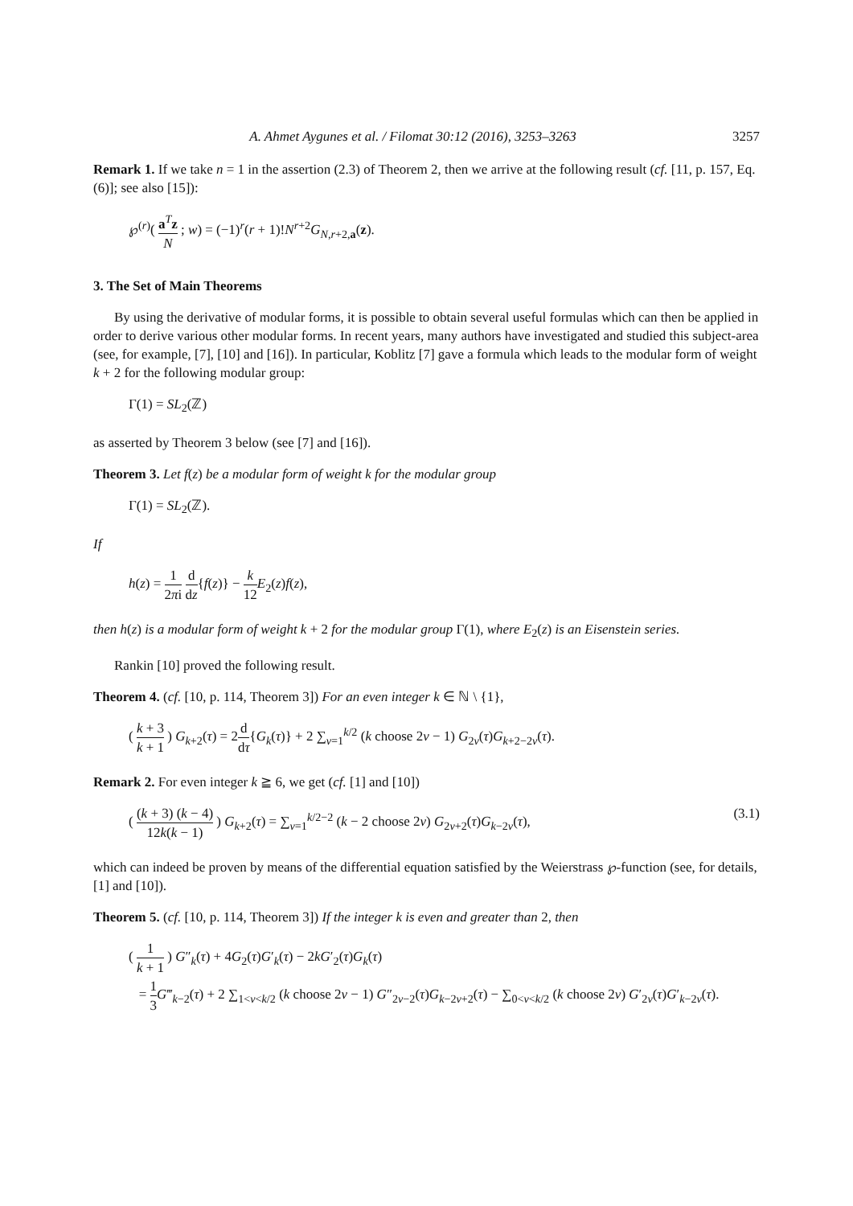A. Ahmet Aygunes et al. / Filomat 30:12 (2016), 3253–3263 3257
Remark 1. If we take n = 1 in the assertion (2.3) of Theorem 2, then we arrive at the following result (cf. [11, p. 157, Eq. (6)]; see also [15]):
℘<sup>(r)</sup>( a<sup>T</sup>z N ; w) = (−1)<sup>r</sup>(r + 1)!N<sup>r+2</sup>G<sub>N,r+2,a</sub>(z).
3. The Set of Main Theorems
By using the derivative of modular forms, it is possible to obtain several useful formulas which can then be applied in order to derive various other modular forms. In recent years, many authors have investigated and studied this subject-area (see, for example, [7], [10] and [16]). In particular, Koblitz [7] gave a formula which leads to the modular form of weight k + 2 for the following modular group:
Γ(1) = SL<sub>2</sub>(ℤ)
as asserted by Theorem 3 below (see [7] and [16]).
Theorem 3. Let f(z) be a modular form of weight k for the modular group
Γ(1) = SL<sub>2</sub>(ℤ).
If
h(z) = 1 2πi d dz{f(z)} − k 12 E<sub>2</sub>(z)f(z),
then h(z) is a modular form of weight k + 2 for the modular group Γ(1), where E<sub>2</sub>(z) is an Eisenstein series.
Rankin [10] proved the following result.
Theorem 4. (cf. [10, p. 114, Theorem 3]) For an even integer k ∈ ℕ \ {1},
( k + 3 k + 1 ) G<sub>k+2</sub>(τ) = 2d dτ{G<sub>k</sub>(τ)} + 2 ∑<sub>v=1</sub><sup>k/2</sup> (k choose 2v − 1) G<sub>2v</sub>(τ)G<sub>k+2−2v</sub>(τ).
Remark 2. For even integer k ≧ 6, we get (cf. [1] and [10])
( (k + 3) (k − 4) 12k(k − 1) ) G<sub>k+2</sub>(τ) = ∑<sub>v=1</sub><sup>k/2−2</sup> (k − 2 choose 2v) G<sub>2v+2</sub>(τ)G<sub>k−2v</sub>(τ), (3.1)
which can indeed be proven by means of the differential equation satisfied by the Weierstrass ℘-function (see, for details, [1] and [10]).
Theorem 5. (cf. [10, p. 114, Theorem 3]) If the integer k is even and greater than 2, then
( 1 k + 1 ) G″<sub>k</sub>(τ) + 4G<sub>2</sub>(τ)G′<sub>k</sub>(τ) − 2kG′<sub>2</sub>(τ)G<sub>k</sub>(τ)
= 1 3 G‴<sub>k−2</sub>(τ) + 2 ∑<sub>1<v<k/2</sub> (k choose 2v − 1) G″<sub>2v−2</sub>(τ)G<sub>k−2v+2</sub>(τ) − ∑<sub>0<v<k/2</sub> (k choose 2v) G′<sub>2v</sub>(τ)G′<sub>k−2v</sub>(τ).